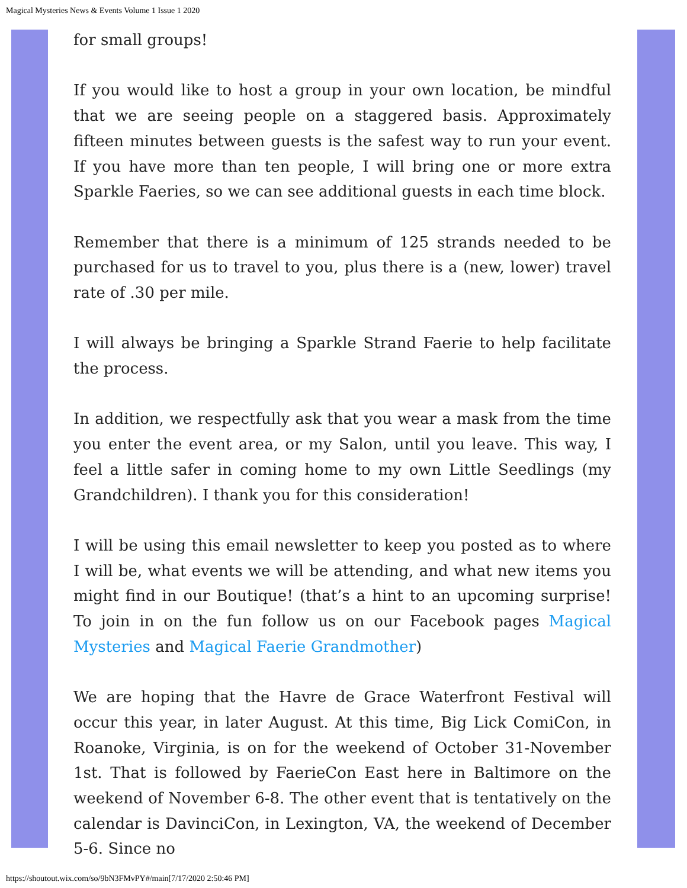Magical Mysteries News & Events Volume 1 Issue 1 2020
for small groups!
If you would like to host a group in your own location, be mindful that we are seeing people on a staggered basis. Approximately fifteen minutes between guests is the safest way to run your event. If you have more than ten people, I will bring one or more extra Sparkle Faeries, so we can see additional guests in each time block.
Remember that there is a minimum of 125 strands needed to be purchased for us to travel to you, plus there is a (new, lower) travel rate of .30 per mile.
I will always be bringing a Sparkle Strand Faerie to help facilitate the process.
In addition, we respectfully ask that you wear a mask from the time you enter the event area, or my Salon, until you leave. This way, I feel a little safer in coming home to my own Little Seedlings (my Grandchildren). I thank you for this consideration!
I will be using this email newsletter to keep you posted as to where I will be, what events we will be attending, and what new items you might find in our Boutique! (that’s a hint to an upcoming surprise! To join in on the fun follow us on our Facebook pages Magical Mysteries and Magical Faerie Grandmother)
We are hoping that the Havre de Grace Waterfront Festival will occur this year, in later August. At this time, Big Lick ComiCon, in Roanoke, Virginia, is on for the weekend of October 31-November 1st. That is followed by FaerieCon East here in Baltimore on the weekend of November 6-8. The other event that is tentatively on the calendar is DavinciCon, in Lexington, VA, the weekend of December 5-6. Since no
https://shoutout.wix.com/so/9bN3FMvPY#/main[7/17/2020 2:50:46 PM]